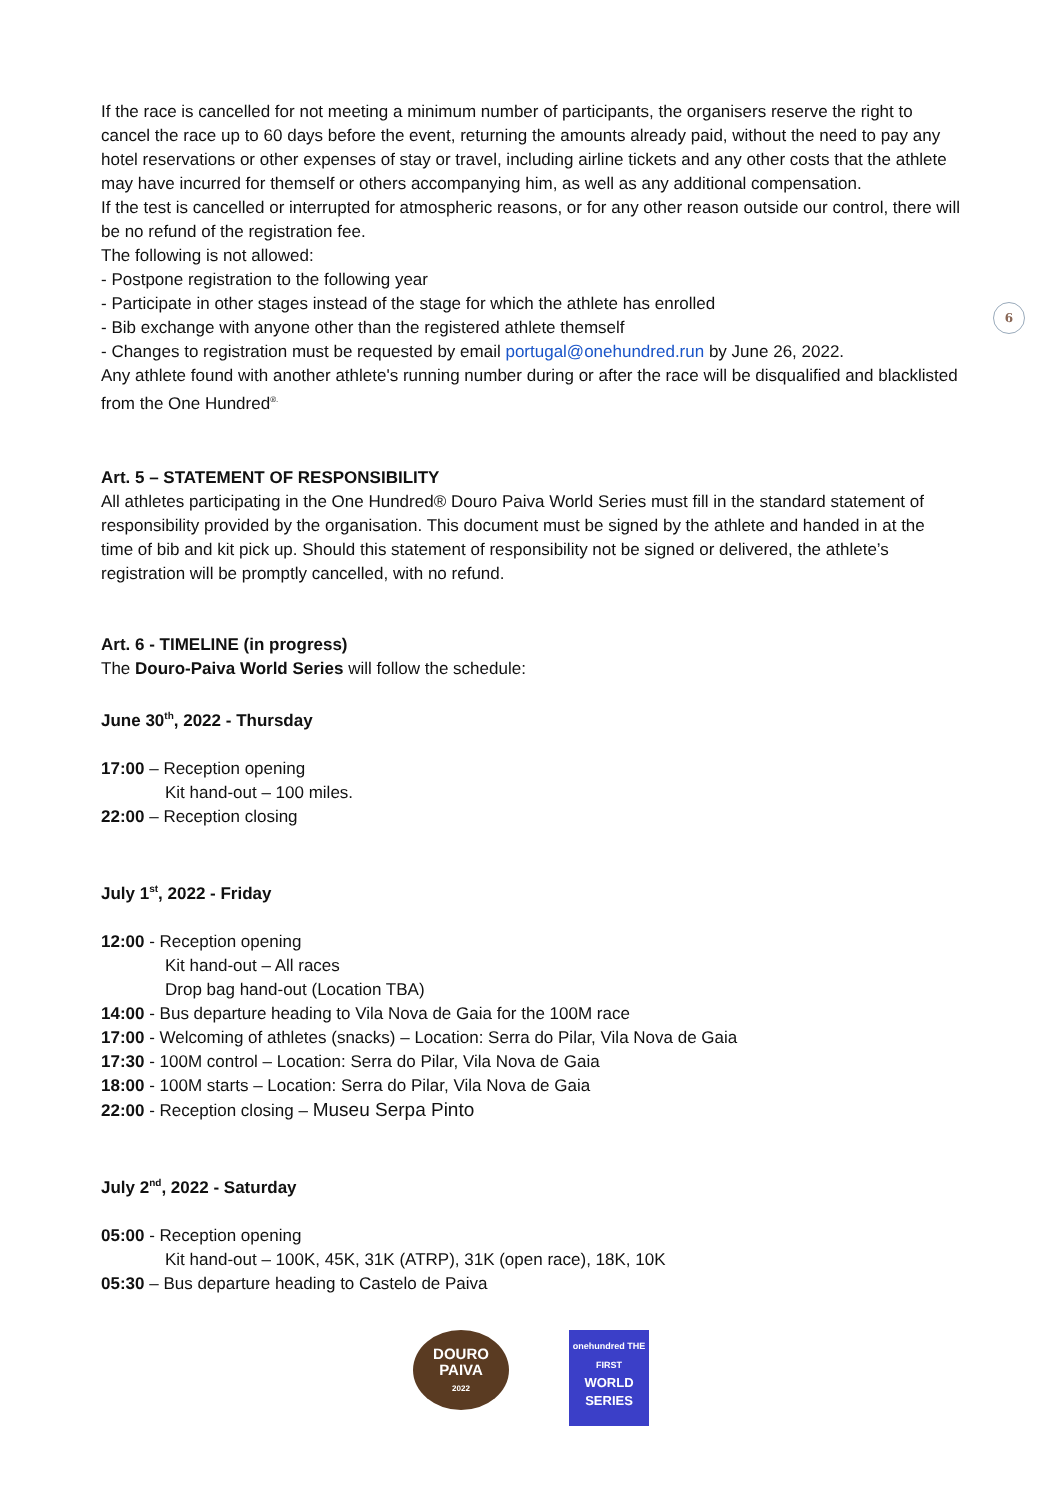6
If the race is cancelled for not meeting a minimum number of participants, the organisers reserve the right to cancel the race up to 60 days before the event, returning the amounts already paid, without the need to pay any hotel reservations or other expenses of stay or travel, including airline tickets and any other costs that the athlete may have incurred for themself or others accompanying him, as well as any additional compensation.
If the test is cancelled or interrupted for atmospheric reasons, or for any other reason outside our control, there will be no refund of the registration fee.
The following is not allowed:
- Postpone registration to the following year
- Participate in other stages instead of the stage for which the athlete has enrolled
- Bib exchange with anyone other than the registered athlete themself
- Changes to registration must be requested by email portugal@onehundred.run by June 26, 2022.
Any athlete found with another athlete's running number during or after the race will be disqualified and blacklisted from the One Hundred<sup>®.</sup>
Art. 5 – STATEMENT OF RESPONSIBILITY
All athletes participating in the One Hundred® Douro Paiva World Series must fill in the standard statement of responsibility provided by the organisation. This document must be signed by the athlete and handed in at the time of bib and kit pick up. Should this statement of responsibility not be signed or delivered, the athlete’s registration will be promptly cancelled, with no refund.
Art. 6 - TIMELINE (in progress)
The Douro-Paiva World Series will follow the schedule:
June 30<sup>th</sup>, 2022 - Thursday
17:00 – Reception opening
Kit hand-out – 100 miles.
22:00 – Reception closing
July 1<sup>st</sup>, 2022 - Friday
12:00 - Reception opening
Kit hand-out – All races
Drop bag hand-out (Location TBA)
14:00 - Bus departure heading to Vila Nova de Gaia for the 100M race
17:00 - Welcoming of athletes (snacks) – Location: Serra do Pilar, Vila Nova de Gaia
17:30 - 100M control – Location: Serra do Pilar, Vila Nova de Gaia
18:00 - 100M starts – Location: Serra do Pilar, Vila Nova de Gaia
22:00 - Reception closing – Museu Serpa Pinto
July 2<sup>nd</sup>, 2022 - Saturday
05:00 - Reception opening
Kit hand-out – 100K, 45K, 31K (ATRP), 31K (open race), 18K, 10K
05:30 – Bus departure heading to Castelo de Paiva
DOURO
PAIVA
2022
onehundred THE FIRST
WORLD
SERIES